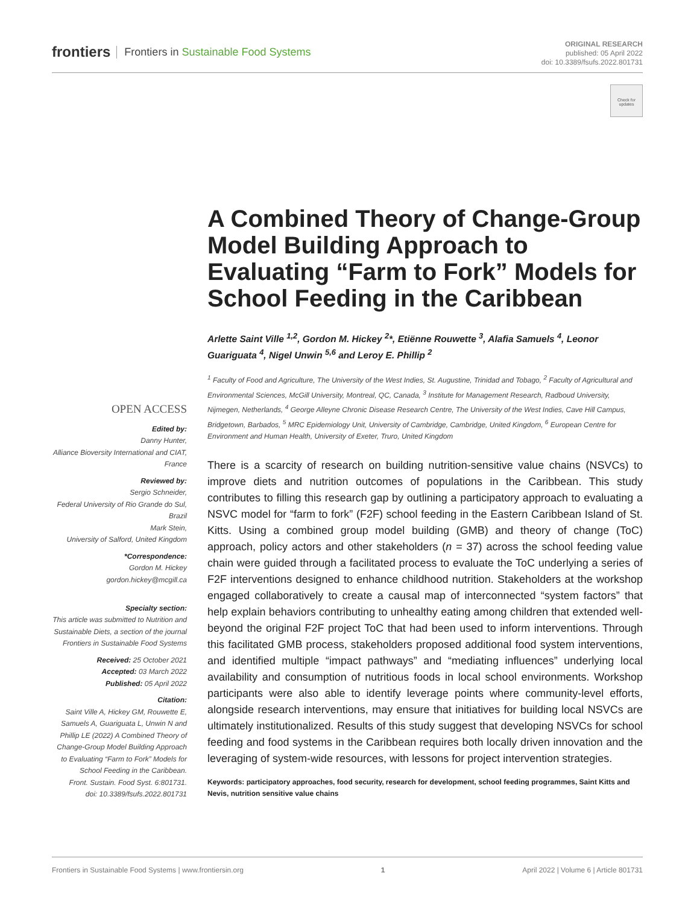frontiers Frontiers in Sustainable Food Systems
ORIGINAL RESEARCH
published: 05 April 2022
doi: 10.3389/fsufs.2022.801731
Check for updates
A Combined Theory of Change-Group Model Building Approach to Evaluating “Farm to Fork” Models for School Feeding in the Caribbean
Arlette Saint Ville <sup>1,2</sup>, Gordon M. Hickey <sup>2</sup>*, Etiënne Rouwette <sup>3</sup>, Alafia Samuels <sup>4</sup>, Leonor Guariguata <sup>4</sup>, Nigel Unwin <sup>5,6</sup> and Leroy E. Phillip <sup>2</sup>
<sup>1</sup> Faculty of Food and Agriculture, The University of the West Indies, St. Augustine, Trinidad and Tobago, <sup>2</sup> Faculty of Agricultural and Environmental Sciences, McGill University, Montreal, QC, Canada, <sup>3</sup> Institute for Management Research, Radboud University, Nijmegen, Netherlands, <sup>4</sup> George Alleyne Chronic Disease Research Centre, The University of the West Indies, Cave Hill Campus, Bridgetown, Barbados, <sup>5</sup> MRC Epidemiology Unit, University of Cambridge, Cambridge, United Kingdom, <sup>6</sup> European Centre for Environment and Human Health, University of Exeter, Truro, United Kingdom
There is a scarcity of research on building nutrition-sensitive value chains (NSVCs) to improve diets and nutrition outcomes of populations in the Caribbean. This study contributes to filling this research gap by outlining a participatory approach to evaluating a NSVC model for “farm to fork” (F2F) school feeding in the Eastern Caribbean Island of St. Kitts. Using a combined group model building (GMB) and theory of change (ToC) approach, policy actors and other stakeholders (n = 37) across the school feeding value chain were guided through a facilitated process to evaluate the ToC underlying a series of F2F interventions designed to enhance childhood nutrition. Stakeholders at the workshop engaged collaboratively to create a causal map of interconnected “system factors” that help explain behaviors contributing to unhealthy eating among children that extended well-beyond the original F2F project ToC that had been used to inform interventions. Through this facilitated GMB process, stakeholders proposed additional food system interventions, and identified multiple “impact pathways” and “mediating influences” underlying local availability and consumption of nutritious foods in local school environments. Workshop participants were also able to identify leverage points where community-level efforts, alongside research interventions, may ensure that initiatives for building local NSVCs are ultimately institutionalized. Results of this study suggest that developing NSVCs for school feeding and food systems in the Caribbean requires both locally driven innovation and the leveraging of system-wide resources, with lessons for project intervention strategies.
Keywords: participatory approaches, food security, research for development, school feeding programmes, Saint Kitts and Nevis, nutrition sensitive value chains
OPEN ACCESS
Edited by:
Danny Hunter,
Alliance Bioversity International and CIAT, France
Reviewed by:
Sergio Schneider,
Federal University of Rio Grande do Sul, Brazil
Mark Stein,
University of Salford, United Kingdom
*Correspondence:
Gordon M. Hickey
gordon.hickey@mcgill.ca
Specialty section:
This article was submitted to Nutrition and Sustainable Diets, a section of the journal Frontiers in Sustainable Food Systems
Received: 25 October 2021
Accepted: 03 March 2022
Published: 05 April 2022
Citation:
Saint Ville A, Hickey GM, Rouwette E, Samuels A, Guariguata L, Unwin N and Phillip LE (2022) A Combined Theory of Change-Group Model Building Approach to Evaluating “Farm to Fork” Models for School Feeding in the Caribbean.
Front. Sustain. Food Syst. 6:801731.
doi: 10.3389/fsufs.2022.801731
Frontiers in Sustainable Food Systems | www.frontiersin.org 1 April 2022 | Volume 6 | Article 801731